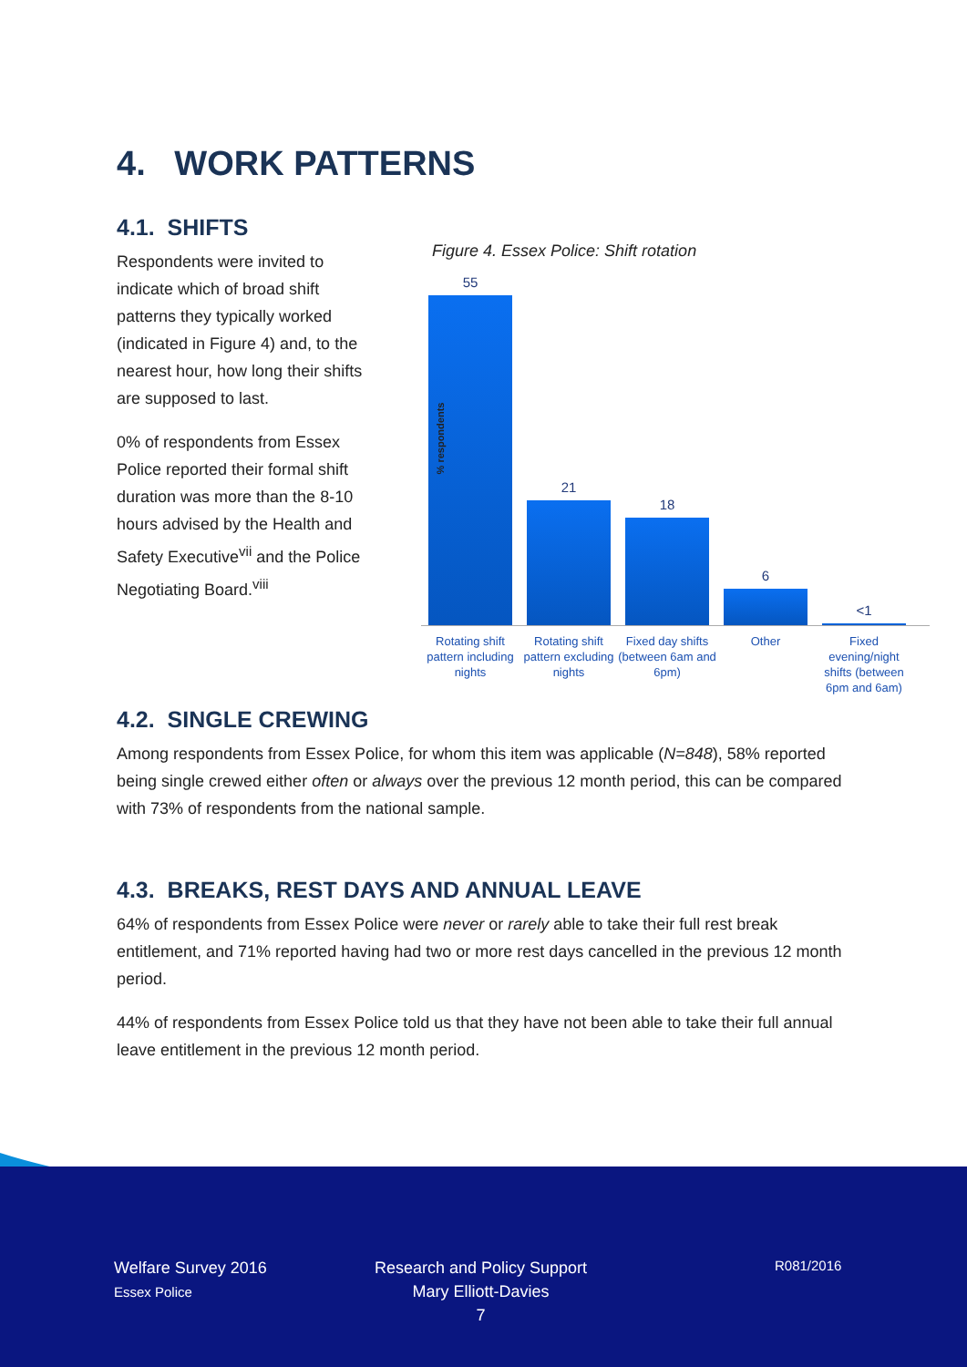4. WORK PATTERNS
4.1. SHIFTS
Respondents were invited to indicate which of broad shift patterns they typically worked (indicated in Figure 4) and, to the nearest hour, how long their shifts are supposed to last.
0% of respondents from Essex Police reported their formal shift duration was more than the 8-10 hours advised by the Health and Safety Executive<sup>vii</sup> and the Police Negotiating Board.<sup>viii</sup>
Figure 4. Essex Police: Shift rotation
% respondents
55
21
18
6
<1
Rotating shift pattern including nights Rotating shift pattern excluding nights Fixed day shifts (between 6am and 6pm) Other Fixed evening/night shifts (between 6pm and 6am)
4.2. SINGLE CREWING
Among respondents from Essex Police, for whom this item was applicable (N=848), 58% reported being single crewed either often or always over the previous 12 month period, this can be compared with 73% of respondents from the national sample.
4.3. BREAKS, REST DAYS AND ANNUAL LEAVE
64% of respondents from Essex Police were never or rarely able to take their full rest break entitlement, and 71% reported having had two or more rest days cancelled in the previous 12 month period.
44% of respondents from Essex Police told us that they have not been able to take their full annual leave entitlement in the previous 12 month period.
Welfare Survey 2016
Essex Police
Research and Policy Support
Mary Elliott-Davies
7
R081/2016